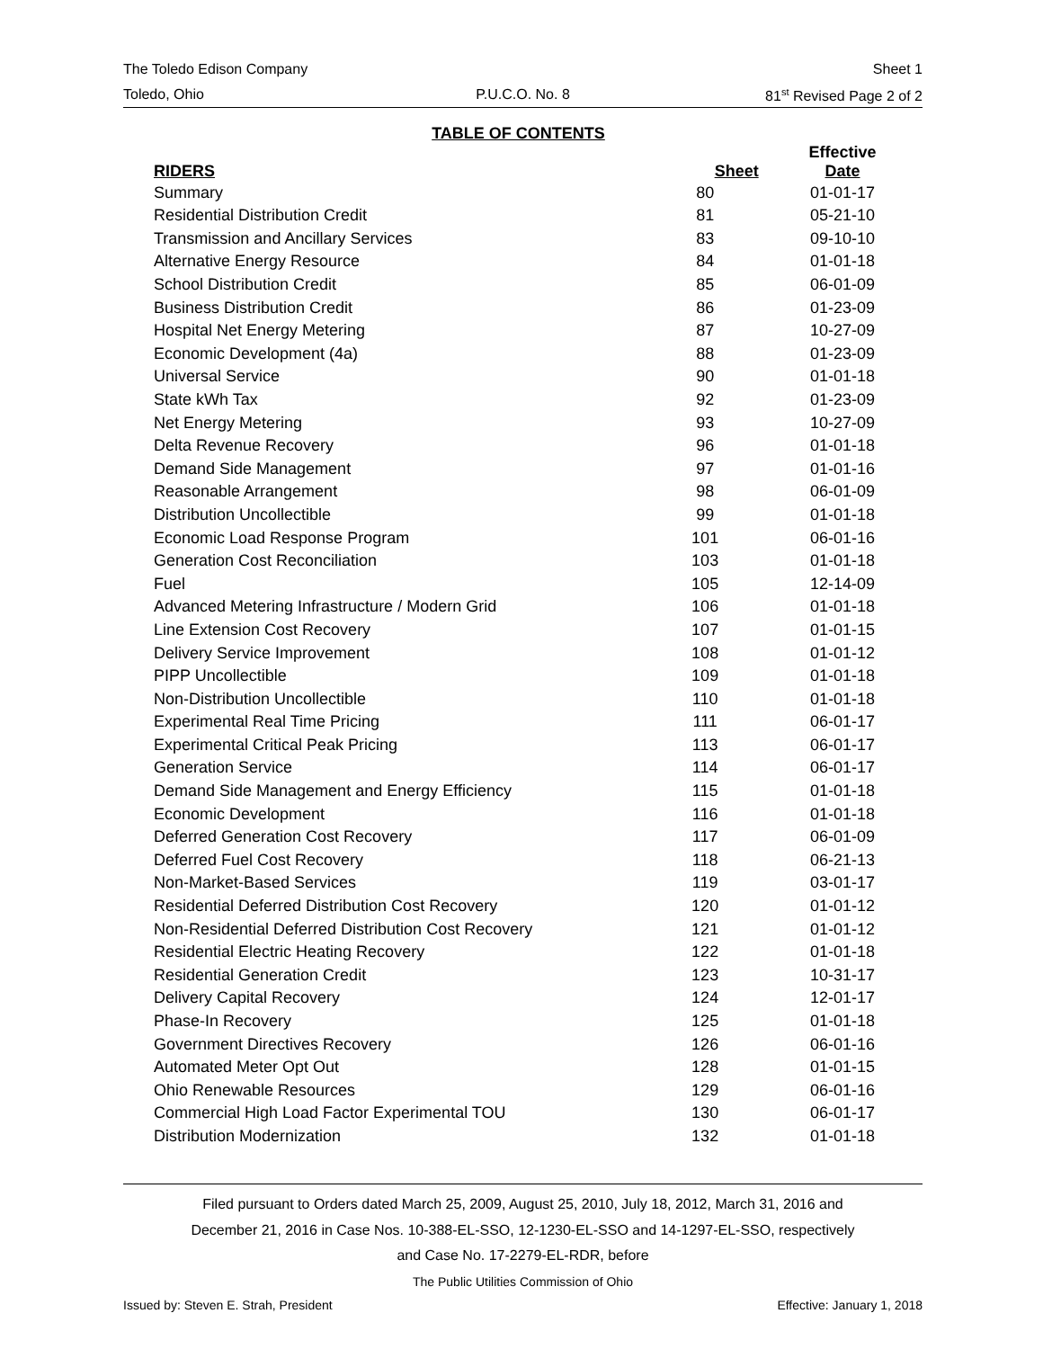The Toledo Edison Company Sheet 1
Toledo, Ohio P.U.C.O. No. 8 81<sup>st</sup> Revised Page 2 of 2
TABLE OF CONTENTS
| RIDERS | Sheet | Effective Date |
| --- | --- | --- |
| Summary | 80 | 01-01-17 |
| Residential Distribution Credit | 81 | 05-21-10 |
| Transmission and Ancillary Services | 83 | 09-10-10 |
| Alternative Energy Resource | 84 | 01-01-18 |
| School Distribution Credit | 85 | 06-01-09 |
| Business Distribution Credit | 86 | 01-23-09 |
| Hospital Net Energy Metering | 87 | 10-27-09 |
| Economic Development (4a) | 88 | 01-23-09 |
| Universal Service | 90 | 01-01-18 |
| State kWh Tax | 92 | 01-23-09 |
| Net Energy Metering | 93 | 10-27-09 |
| Delta Revenue Recovery | 96 | 01-01-18 |
| Demand Side Management | 97 | 01-01-16 |
| Reasonable Arrangement | 98 | 06-01-09 |
| Distribution Uncollectible | 99 | 01-01-18 |
| Economic Load Response Program | 101 | 06-01-16 |
| Generation Cost Reconciliation | 103 | 01-01-18 |
| Fuel | 105 | 12-14-09 |
| Advanced Metering Infrastructure / Modern Grid | 106 | 01-01-18 |
| Line Extension Cost Recovery | 107 | 01-01-15 |
| Delivery Service Improvement | 108 | 01-01-12 |
| PIPP Uncollectible | 109 | 01-01-18 |
| Non-Distribution Uncollectible | 110 | 01-01-18 |
| Experimental Real Time Pricing | 111 | 06-01-17 |
| Experimental Critical Peak Pricing | 113 | 06-01-17 |
| Generation Service | 114 | 06-01-17 |
| Demand Side Management and Energy Efficiency | 115 | 01-01-18 |
| Economic Development | 116 | 01-01-18 |
| Deferred Generation Cost Recovery | 117 | 06-01-09 |
| Deferred Fuel Cost Recovery | 118 | 06-21-13 |
| Non-Market-Based Services | 119 | 03-01-17 |
| Residential Deferred Distribution Cost Recovery | 120 | 01-01-12 |
| Non-Residential Deferred Distribution Cost Recovery | 121 | 01-01-12 |
| Residential Electric Heating Recovery | 122 | 01-01-18 |
| Residential Generation Credit | 123 | 10-31-17 |
| Delivery Capital Recovery | 124 | 12-01-17 |
| Phase-In Recovery | 125 | 01-01-18 |
| Government Directives Recovery | 126 | 06-01-16 |
| Automated Meter Opt Out | 128 | 01-01-15 |
| Ohio Renewable Resources | 129 | 06-01-16 |
| Commercial High Load Factor Experimental TOU | 130 | 06-01-17 |
| Distribution Modernization | 132 | 01-01-18 |
Filed pursuant to Orders dated March 25, 2009, August 25, 2010, July 18, 2012, March 31, 2016 and
December 21, 2016 in Case Nos. 10-388-EL-SSO, 12-1230-EL-SSO and 14-1297-EL-SSO, respectively
and Case No. 17-2279-EL-RDR, before
The Public Utilities Commission of Ohio
Issued by: Steven E. Strah, President Effective: January 1, 2018